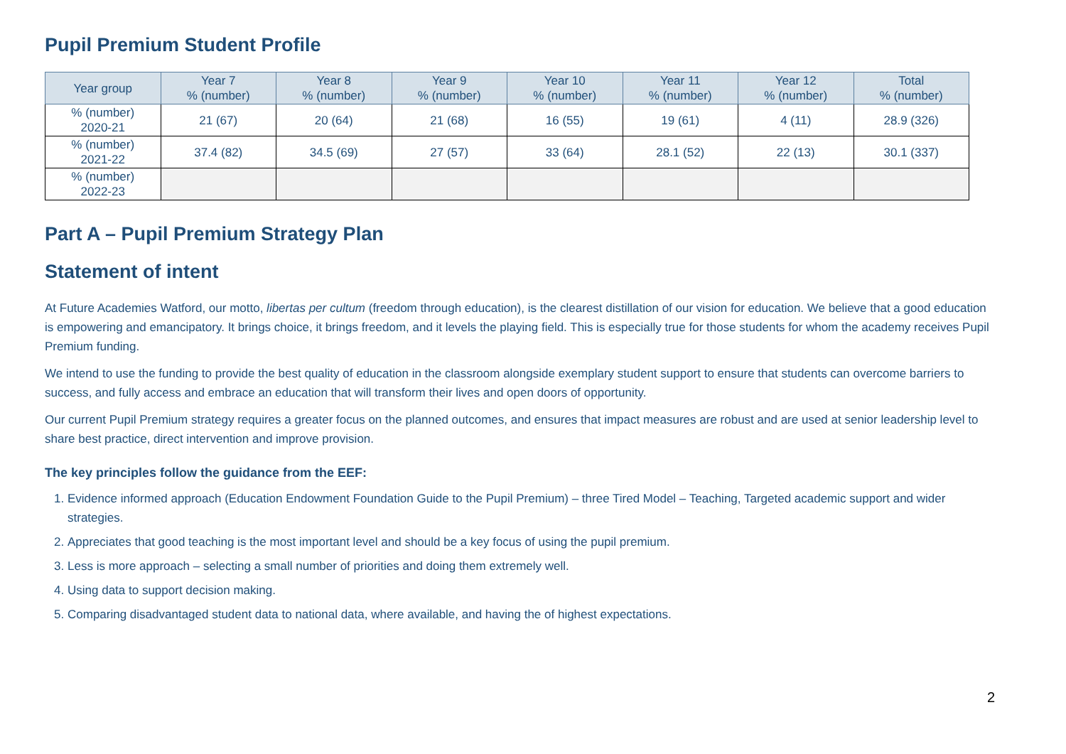Pupil Premium Student Profile
| Year group | Year 7 % (number) | Year 8 % (number) | Year 9 % (number) | Year 10 % (number) | Year 11 % (number) | Year 12 % (number) | Total % (number) |
| --- | --- | --- | --- | --- | --- | --- | --- |
| % (number) 2020-21 | 21 (67) | 20 (64) | 21 (68) | 16 (55) | 19 (61) | 4 (11) | 28.9 (326) |
| % (number) 2021-22 | 37.4 (82) | 34.5 (69) | 27 (57) | 33 (64) | 28.1 (52) | 22 (13) | 30.1 (337) |
| % (number) 2022-23 | | | | | | | |
Part A – Pupil Premium Strategy Plan
Statement of intent
At Future Academies Watford, our motto, libertas per cultum (freedom through education), is the clearest distillation of our vision for education. We believe that a good education is empowering and emancipatory. It brings choice, it brings freedom, and it levels the playing field. This is especially true for those students for whom the academy receives Pupil Premium funding.
We intend to use the funding to provide the best quality of education in the classroom alongside exemplary student support to ensure that students can overcome barriers to success, and fully access and embrace an education that will transform their lives and open doors of opportunity.
Our current Pupil Premium strategy requires a greater focus on the planned outcomes, and ensures that impact measures are robust and are used at senior leadership level to share best practice, direct intervention and improve provision.
The key principles follow the guidance from the EEF:
1. Evidence informed approach (Education Endowment Foundation Guide to the Pupil Premium) – three Tired Model – Teaching, Targeted academic support and wider strategies.
2. Appreciates that good teaching is the most important level and should be a key focus of using the pupil premium.
3. Less is more approach – selecting a small number of priorities and doing them extremely well.
4. Using data to support decision making.
5. Comparing disadvantaged student data to national data, where available, and having the of highest expectations.
2